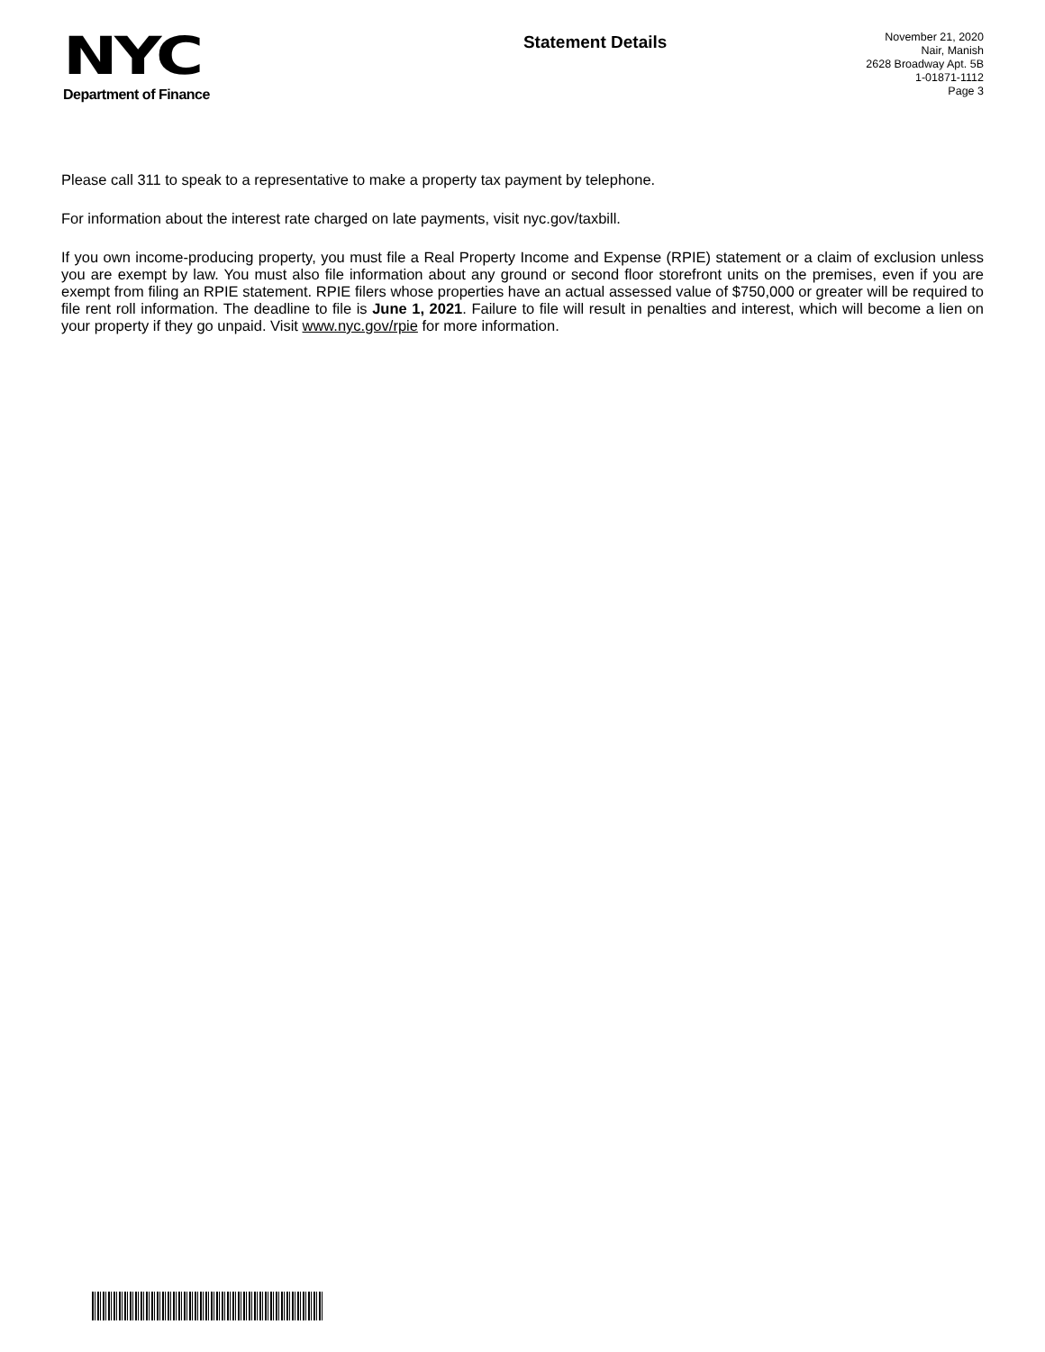NYC
Department of Finance
Statement Details
November 21, 2020
Nair, Manish
2628 Broadway Apt. 5B
1-01871-1112
Page 3
Please call 311 to speak to a representative to make a property tax payment by telephone.
For information about the interest rate charged on late payments, visit nyc.gov/taxbill.
If you own income-producing property, you must file a Real Property Income and Expense (RPIE) statement or a claim of exclusion unless you are exempt by law. You must also file information about any ground or second floor storefront units on the premises, even if you are exempt from filing an RPIE statement. RPIE filers whose properties have an actual assessed value of $750,000 or greater will be required to file rent roll information. The deadline to file is June 1, 2021. Failure to file will result in penalties and interest, which will become a lien on your property if they go unpaid. Visit www.nyc.gov/rpie for more information.